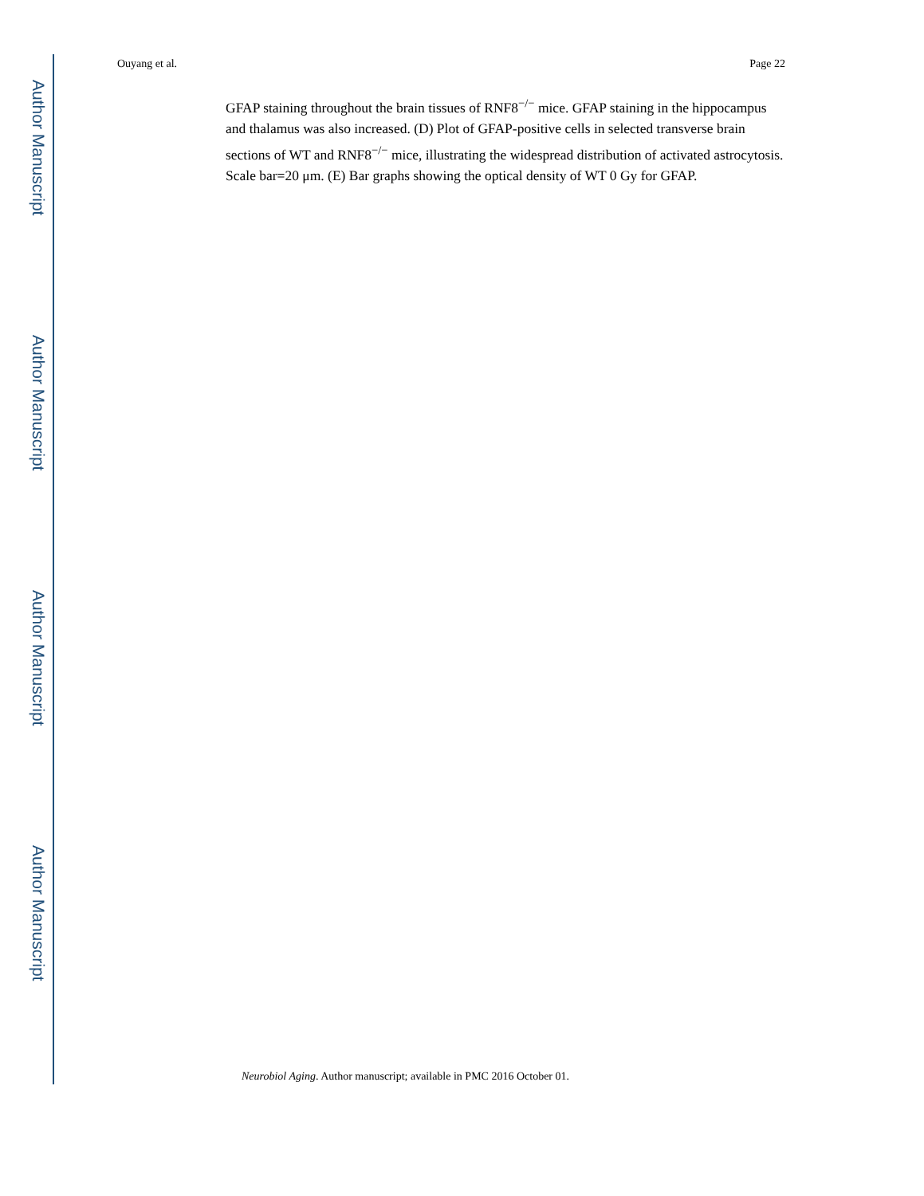Author Manuscript
Author Manuscript
Author Manuscript
Author Manuscript
Ouyang et al. Page 22
GFAP staining throughout the brain tissues of RNF8<sup>−/−</sup> mice. GFAP staining in the hippocampus and thalamus was also increased. (D) Plot of GFAP-positive cells in selected transverse brain sections of WT and RNF8<sup>−/−</sup> mice, illustrating the widespread distribution of activated astrocytosis. Scale bar=20 μm. (E) Bar graphs showing the optical density of WT 0 Gy for GFAP.
Neurobiol Aging. Author manuscript; available in PMC 2016 October 01.